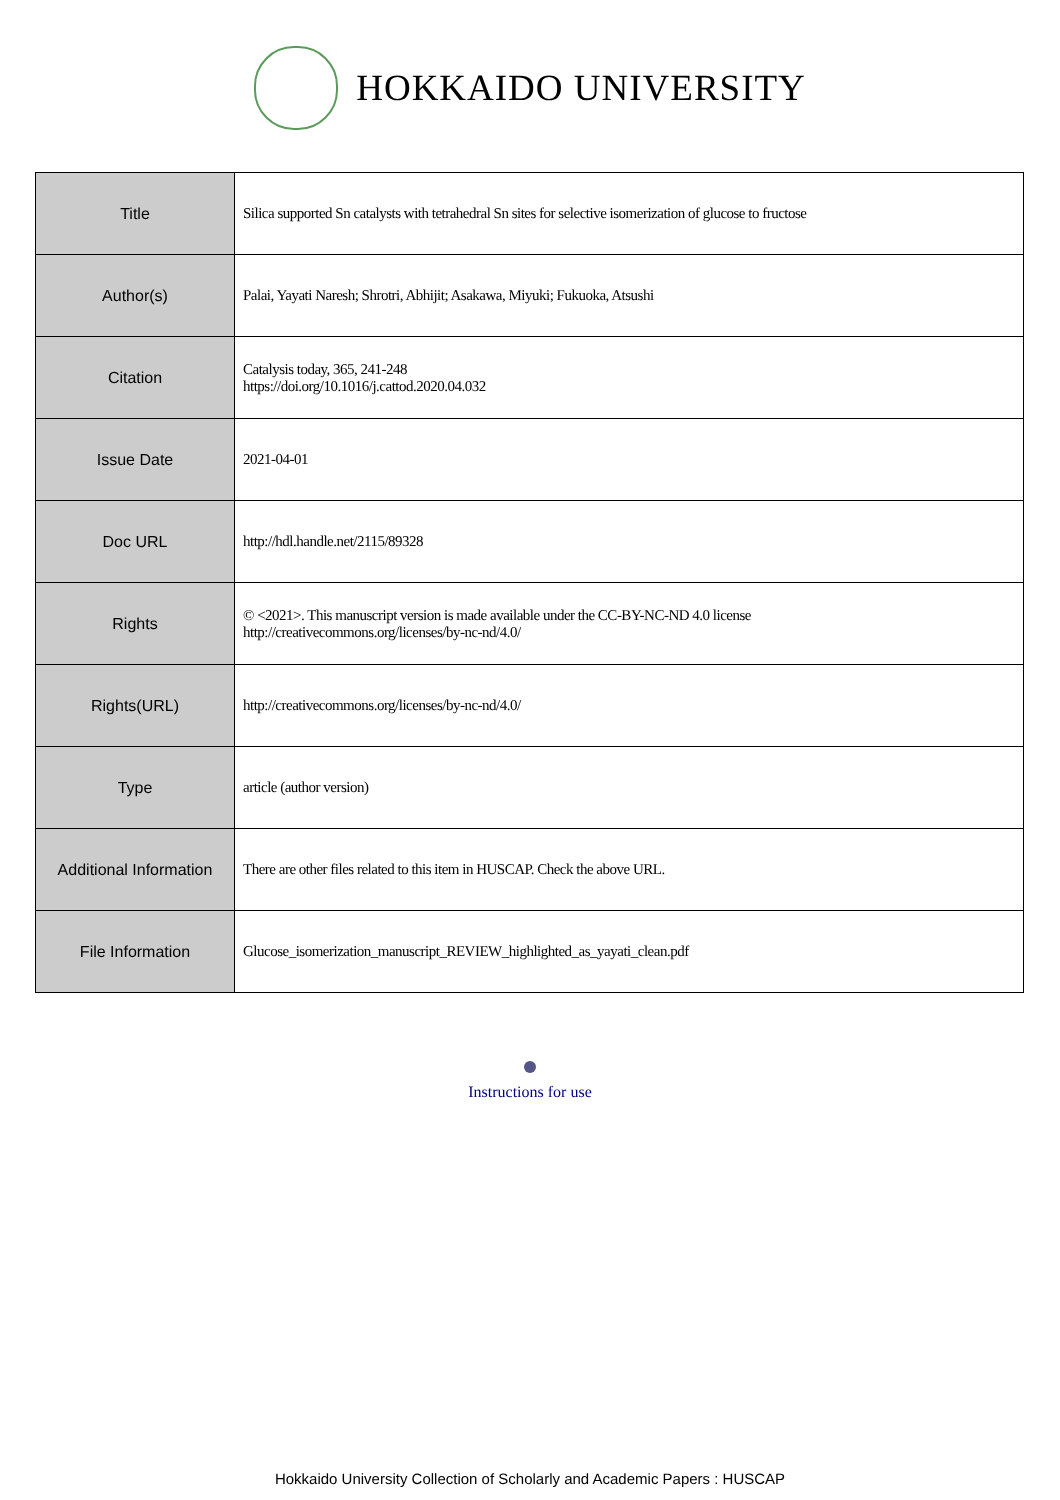HOKKAIDO UNIVERSITY
| Title | Silica supported Sn catalysts with tetrahedral Sn sites for selective isomerization of glucose to fructose |
| Author(s) | Palai, Yayati Naresh; Shrotri, Abhijit; Asakawa, Miyuki; Fukuoka, Atsushi |
| Citation | Catalysis today, 365, 241-248 https://doi.org/10.1016/j.cattod.2020.04.032 |
| Issue Date | 2021-04-01 |
| Doc URL | http://hdl.handle.net/2115/89328 |
| Rights | © <2021>. This manuscript version is made available under the CC-BY-NC-ND 4.0 license http://creativecommons.org/licenses/by-nc-nd/4.0/ |
| Rights(URL) | http://creativecommons.org/licenses/by-nc-nd/4.0/ |
| Type | article (author version) |
| Additional Information | There are other files related to this item in HUSCAP. Check the above URL. |
| File Information | Glucose_isomerization_manuscript_REVIEW_highlighted_as_yayati_clean.pdf |
Instructions for use
Hokkaido University Collection of Scholarly and Academic Papers : HUSCAP